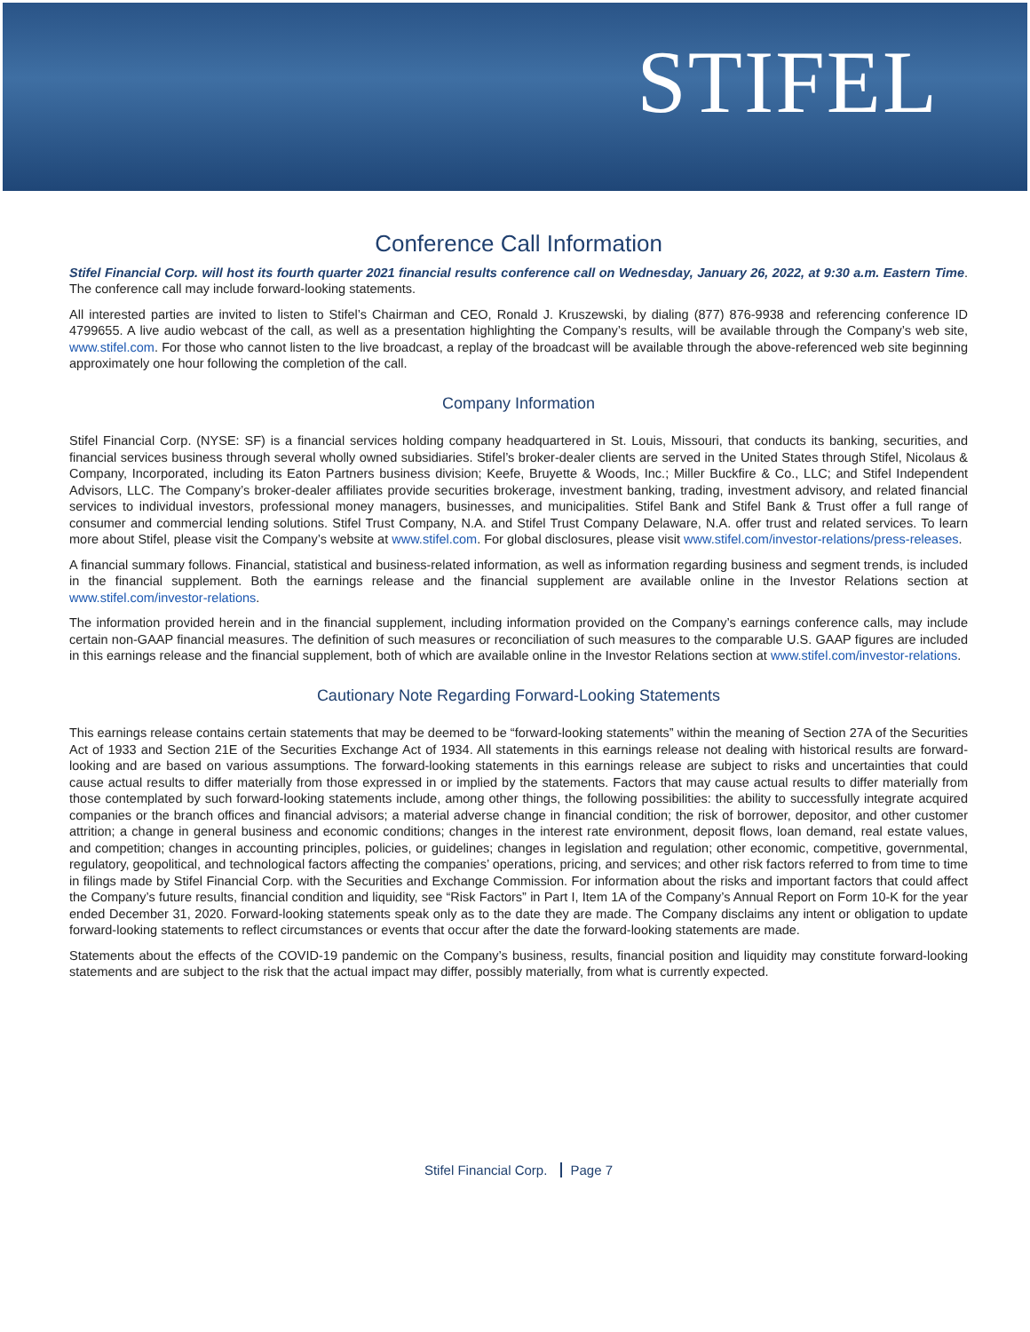STIFEL
Conference Call Information
Stifel Financial Corp. will host its fourth quarter 2021 financial results conference call on Wednesday, January 26, 2022, at 9:30 a.m. Eastern Time. The conference call may include forward-looking statements.
All interested parties are invited to listen to Stifel’s Chairman and CEO, Ronald J. Kruszewski, by dialing (877) 876-9938 and referencing conference ID 4799655. A live audio webcast of the call, as well as a presentation highlighting the Company’s results, will be available through the Company’s web site, www.stifel.com. For those who cannot listen to the live broadcast, a replay of the broadcast will be available through the above-referenced web site beginning approximately one hour following the completion of the call.
Company Information
Stifel Financial Corp. (NYSE: SF) is a financial services holding company headquartered in St. Louis, Missouri, that conducts its banking, securities, and financial services business through several wholly owned subsidiaries. Stifel’s broker-dealer clients are served in the United States through Stifel, Nicolaus & Company, Incorporated, including its Eaton Partners business division; Keefe, Bruyette & Woods, Inc.; Miller Buckfire & Co., LLC; and Stifel Independent Advisors, LLC. The Company’s broker-dealer affiliates provide securities brokerage, investment banking, trading, investment advisory, and related financial services to individual investors, professional money managers, businesses, and municipalities. Stifel Bank and Stifel Bank & Trust offer a full range of consumer and commercial lending solutions. Stifel Trust Company, N.A. and Stifel Trust Company Delaware, N.A. offer trust and related services. To learn more about Stifel, please visit the Company’s website at www.stifel.com. For global disclosures, please visit www.stifel.com/investor-relations/press-releases.
A financial summary follows. Financial, statistical and business-related information, as well as information regarding business and segment trends, is included in the financial supplement. Both the earnings release and the financial supplement are available online in the Investor Relations section at www.stifel.com/investor-relations.
The information provided herein and in the financial supplement, including information provided on the Company’s earnings conference calls, may include certain non-GAAP financial measures. The definition of such measures or reconciliation of such measures to the comparable U.S. GAAP figures are included in this earnings release and the financial supplement, both of which are available online in the Investor Relations section at www.stifel.com/investor-relations.
Cautionary Note Regarding Forward-Looking Statements
This earnings release contains certain statements that may be deemed to be “forward-looking statements” within the meaning of Section 27A of the Securities Act of 1933 and Section 21E of the Securities Exchange Act of 1934. All statements in this earnings release not dealing with historical results are forward-looking and are based on various assumptions. The forward-looking statements in this earnings release are subject to risks and uncertainties that could cause actual results to differ materially from those expressed in or implied by the statements. Factors that may cause actual results to differ materially from those contemplated by such forward-looking statements include, among other things, the following possibilities: the ability to successfully integrate acquired companies or the branch offices and financial advisors; a material adverse change in financial condition; the risk of borrower, depositor, and other customer attrition; a change in general business and economic conditions; changes in the interest rate environment, deposit flows, loan demand, real estate values, and competition; changes in accounting principles, policies, or guidelines; changes in legislation and regulation; other economic, competitive, governmental, regulatory, geopolitical, and technological factors affecting the companies’ operations, pricing, and services; and other risk factors referred to from time to time in filings made by Stifel Financial Corp. with the Securities and Exchange Commission. For information about the risks and important factors that could affect the Company’s future results, financial condition and liquidity, see “Risk Factors” in Part I, Item 1A of the Company’s Annual Report on Form 10-K for the year ended December 31, 2020. Forward-looking statements speak only as to the date they are made. The Company disclaims any intent or obligation to update forward-looking statements to reflect circumstances or events that occur after the date the forward-looking statements are made.
Statements about the effects of the COVID-19 pandemic on the Company’s business, results, financial position and liquidity may constitute forward-looking statements and are subject to the risk that the actual impact may differ, possibly materially, from what is currently expected.
Stifel Financial Corp. Page 7